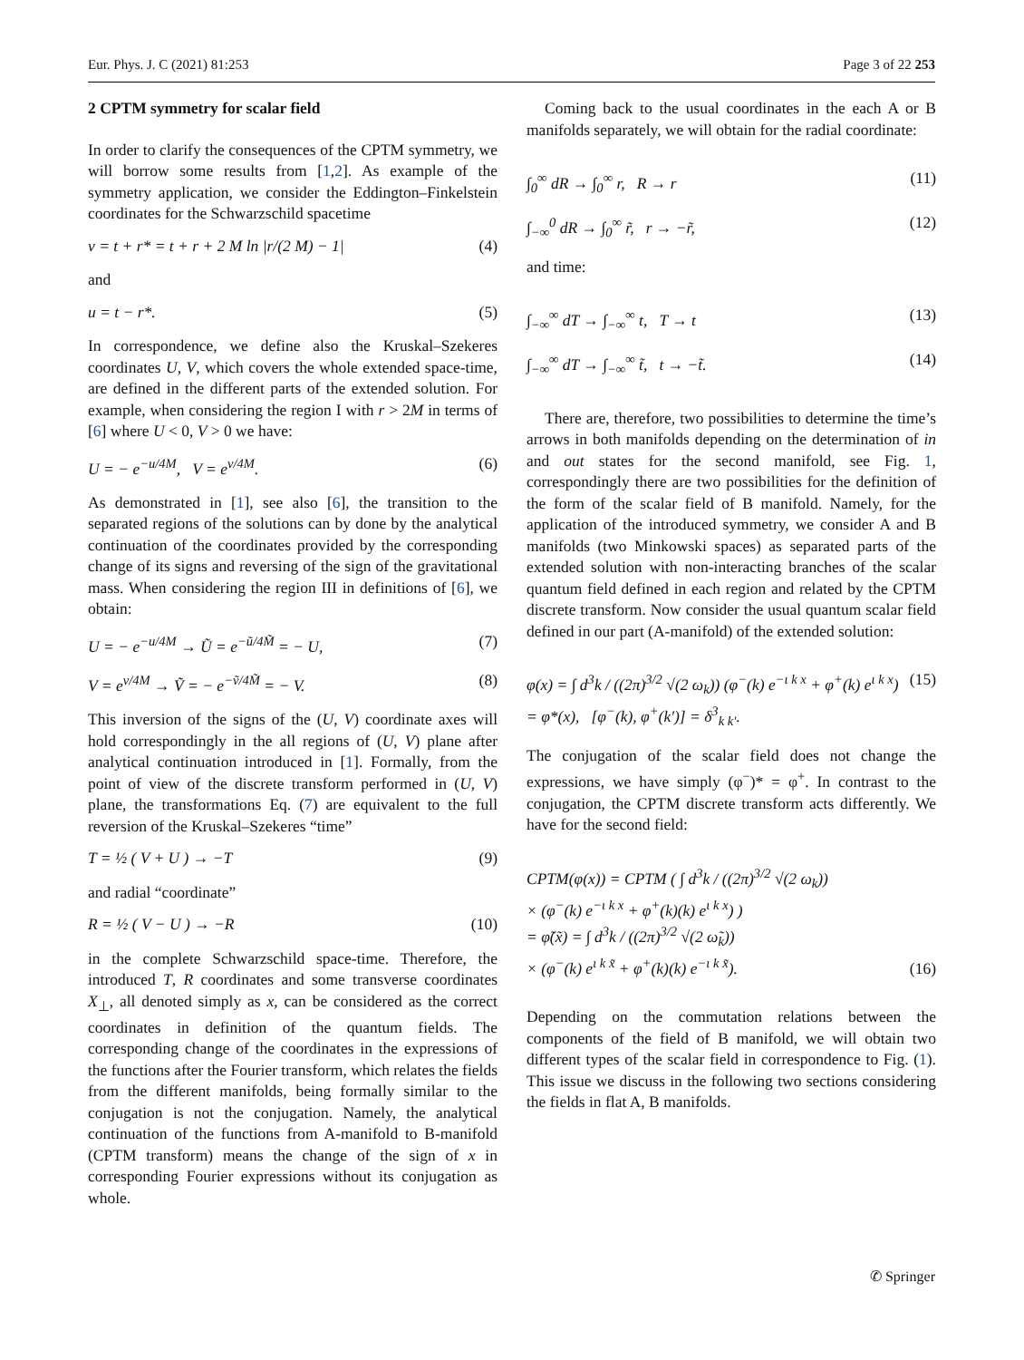Eur. Phys. J. C (2021) 81:253 Page 3 of 22 253
2 CPTM symmetry for scalar field
In order to clarify the consequences of the CPTM symmetry, we will borrow some results from [1,2]. As example of the symmetry application, we consider the Eddington–Finkelstein coordinates for the Schwarzschild spacetime
v = t + r* = t + r + 2 M ln |r/(2 M) − 1| (4)
and
u = t − r*. (5)
In correspondence, we define also the Kruskal–Szekeres coordinates U, V, which covers the whole extended space-time, are defined in the different parts of the extended solution. For example, when considering the region I with r > 2M in terms of [6] where U < 0, V > 0 we have:
U = − e<sup>−u/4M</sup>, V = e<sup>v/4M</sup>. (6)
As demonstrated in [1], see also [6], the transition to the separated regions of the solutions can by done by the analytical continuation of the coordinates provided by the corresponding change of its signs and reversing of the sign of the gravitational mass. When considering the region III in definitions of [6], we obtain:
U = − e<sup>−u/4M</sup> → Ũ = e<sup>−ũ/4M̃</sup> = − U, (7)
V = e<sup>v/4M</sup> → Ṽ = − e<sup>−ṽ/4M̃</sup> = − V. (8)
This inversion of the signs of the (U, V) coordinate axes will hold correspondingly in the all regions of (U, V) plane after analytical continuation introduced in [1]. Formally, from the point of view of the discrete transform performed in (U, V) plane, the transformations Eq. (7) are equivalent to the full reversion of the Kruskal–Szekeres “time”
T = ½ ( V + U ) → −T (9)
and radial “coordinate”
R = ½ ( V − U ) → −R (10)
in the complete Schwarzschild space-time. Therefore, the introduced T, R coordinates and some transverse coordinates X<sub>⊥</sub>, all denoted simply as x, can be considered as the correct coordinates in definition of the quantum fields. The corresponding change of the coordinates in the expressions of the functions after the Fourier transform, which relates the fields from the different manifolds, being formally similar to the conjugation is not the conjugation. Namely, the analytical continuation of the functions from A-manifold to B-manifold (CPTM transform) means the change of the sign of x in corresponding Fourier expressions without its conjugation as whole.
Coming back to the usual coordinates in the each A or B manifolds separately, we will obtain for the radial coordinate:
∫<sub>0</sub><sup>∞</sup> dR → ∫<sub>0</sub><sup>∞</sup> r, R → r (11)
∫<sub>−∞</sub><sup>0</sup> dR → ∫<sub>0</sub><sup>∞</sup> r̃, r → −r̃, (12)
and time:
∫<sub>−∞</sub><sup>∞</sup> dT → ∫<sub>−∞</sub><sup>∞</sup> t, T → t (13)
∫<sub>−∞</sub><sup>∞</sup> dT → ∫<sub>−∞</sub><sup>∞</sup> t̃, t → −t̃. (14)
There are, therefore, two possibilities to determine the time’s arrows in both manifolds depending on the determination of in and out states for the second manifold, see Fig. 1, correspondingly there are two possibilities for the definition of the form of the scalar field of B manifold. Namely, for the application of the introduced symmetry, we consider A and B manifolds (two Minkowski spaces) as separated parts of the extended solution with non-interacting branches of the scalar quantum field defined in each region and related by the CPTM discrete transform. Now consider the usual quantum scalar field defined in our part (A-manifold) of the extended solution:
φ(x) = ∫ d<sup>3</sup>k / ((2π)<sup>3/2</sup> √(2 ω<sub>k</sub>)) (φ<sup>−</sup>(k) e<sup>−ι k x</sup> + φ<sup>+</sup>(k) e<sup>ι k x</sup>)
= φ*(x), [φ<sup>−</sup>(k), φ<sup>+</sup>(k′)] = δ<sup>3</sup><sub>k k′</sub>. (15)
The conjugation of the scalar field does not change the expressions, we have simply (φ<sup>−</sup>)* = φ<sup>+</sup>. In contrast to the conjugation, the CPTM discrete transform acts differently. We have for the second field:
CPTM(φ(x)) = CPTM ( ∫ d<sup>3</sup>k / ((2π)<sup>3/2</sup> √(2 ω<sub>k</sub>))
× (φ<sup>−</sup>(k) e<sup>−ι k x</sup> + φ<sup>+</sup>(k)(k) e<sup>ι k x</sup>) )
= φ̃(x̃) = ∫ d<sup>3</sup>k / ((2π)<sup>3/2</sup> √(2 ω̃<sub>k</sub>))
× (φ<sup>−</sup>(k) e<sup>ι k x̃</sup> + φ<sup>+</sup>(k)(k) e<sup>−ι k x̃</sup>). (16)
Depending on the commutation relations between the components of the field of B manifold, we will obtain two different types of the scalar field in correspondence to Fig. (1). This issue we discuss in the following two sections considering the fields in flat A, B manifolds.
✆ Springer